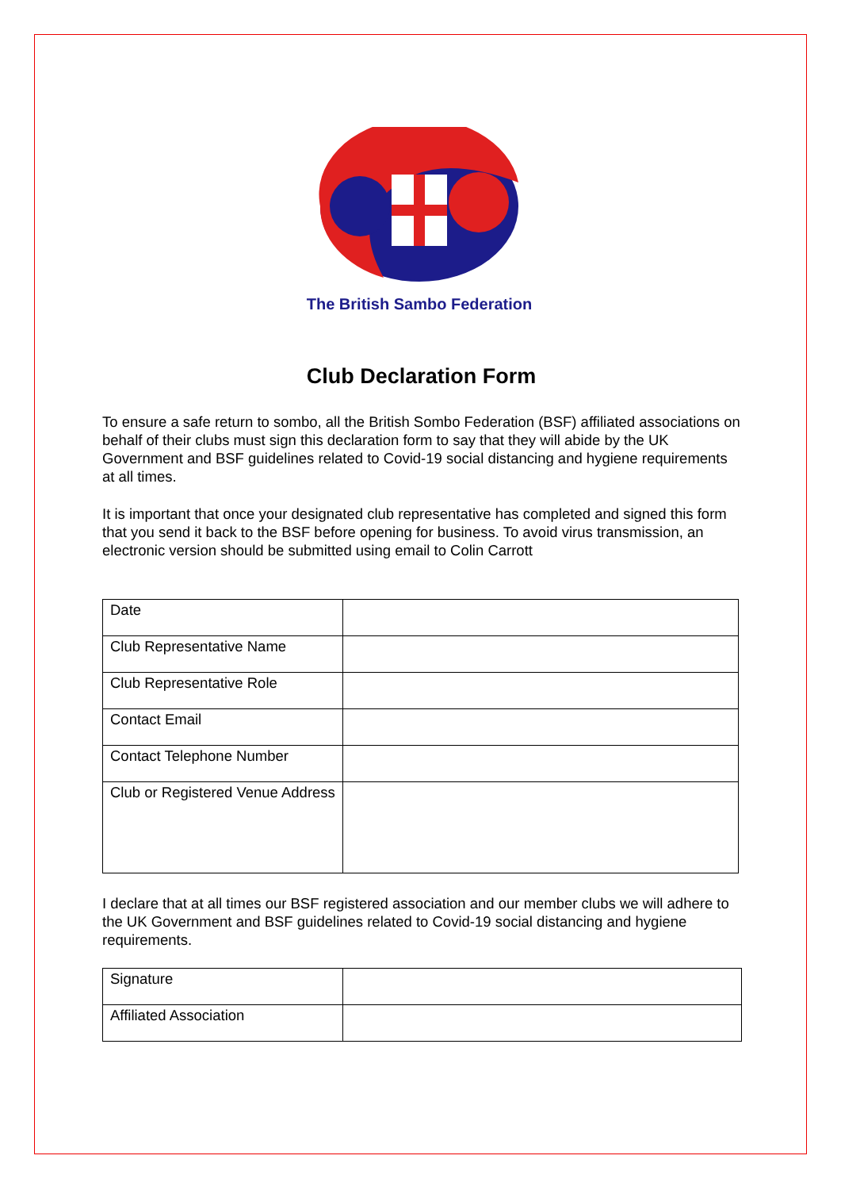The British Sambo Federation
Club Declaration Form
To ensure a safe return to sombo, all the British Sombo Federation (BSF) affiliated associations on behalf of their clubs must sign this declaration form to say that they will abide by the UK Government and BSF guidelines related to Covid-19 social distancing and hygiene requirements at all times.
It is important that once your designated club representative has completed and signed this form that you send it back to the BSF before opening for business. To avoid virus transmission, an electronic version should be submitted using email to Colin Carrott
| Date | |
| Club Representative Name | |
| Club Representative Role | |
| Contact Email | |
| Contact Telephone Number | |
| Club or Registered Venue Address | |
I declare that at all times our BSF registered association and our member clubs we will adhere to the UK Government and BSF guidelines related to Covid-19 social distancing and hygiene requirements.
| Signature | |
| Affiliated Association | |